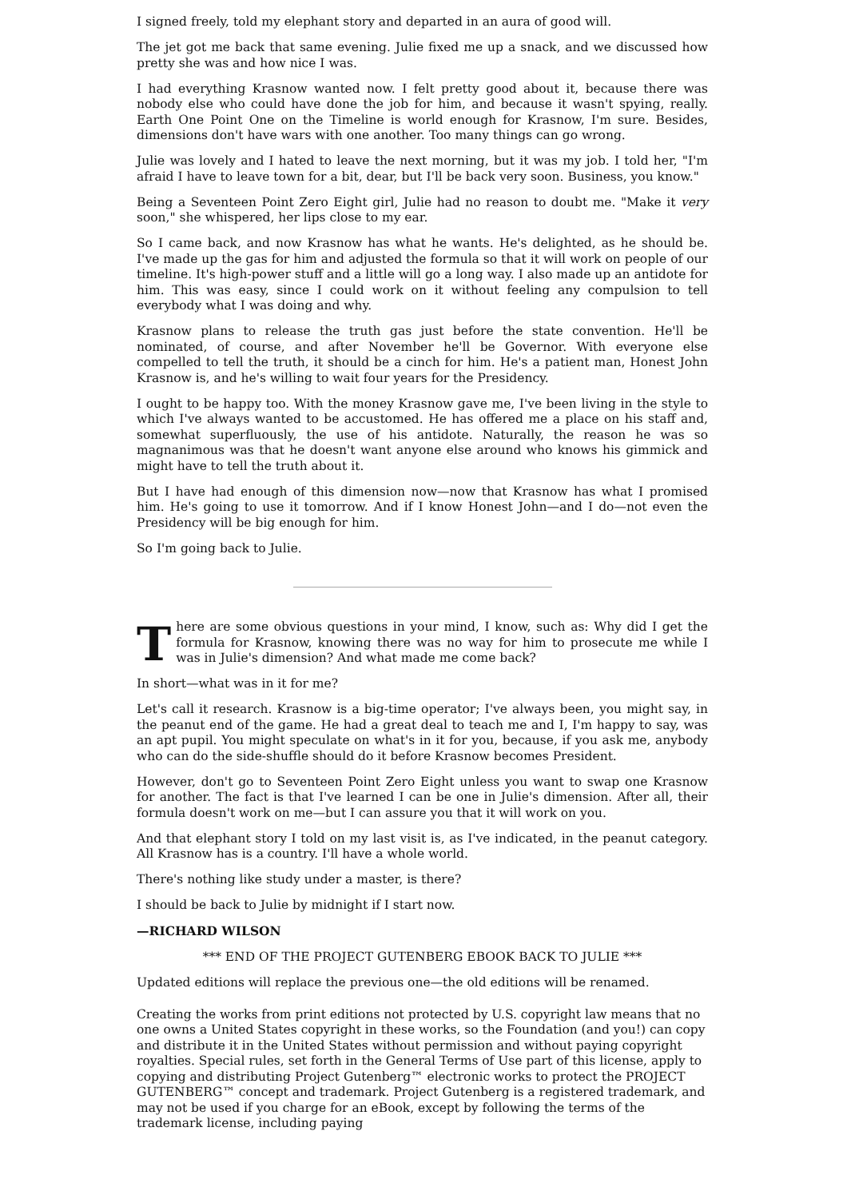I signed freely, told my elephant story and departed in an aura of good will.
The jet got me back that same evening. Julie fixed me up a snack, and we discussed how pretty she was and how nice I was.
I had everything Krasnow wanted now. I felt pretty good about it, because there was nobody else who could have done the job for him, and because it wasn't spying, really. Earth One Point One on the Timeline is world enough for Krasnow, I'm sure. Besides, dimensions don't have wars with one another. Too many things can go wrong.
Julie was lovely and I hated to leave the next morning, but it was my job. I told her, "I'm afraid I have to leave town for a bit, dear, but I'll be back very soon. Business, you know."
Being a Seventeen Point Zero Eight girl, Julie had no reason to doubt me. "Make it very soon," she whispered, her lips close to my ear.
So I came back, and now Krasnow has what he wants. He's delighted, as he should be. I've made up the gas for him and adjusted the formula so that it will work on people of our timeline. It's high-power stuff and a little will go a long way. I also made up an antidote for him. This was easy, since I could work on it without feeling any compulsion to tell everybody what I was doing and why.
Krasnow plans to release the truth gas just before the state convention. He'll be nominated, of course, and after November he'll be Governor. With everyone else compelled to tell the truth, it should be a cinch for him. He's a patient man, Honest John Krasnow is, and he's willing to wait four years for the Presidency.
I ought to be happy too. With the money Krasnow gave me, I've been living in the style to which I've always wanted to be accustomed. He has offered me a place on his staff and, somewhat superfluously, the use of his antidote. Naturally, the reason he was so magnanimous was that he doesn't want anyone else around who knows his gimmick and might have to tell the truth about it.
But I have had enough of this dimension now—now that Krasnow has what I promised him. He's going to use it tomorrow. And if I know Honest John—and I do—not even the Presidency will be big enough for him.
So I'm going back to Julie.
There are some obvious questions in your mind, I know, such as: Why did I get the formula for Krasnow, knowing there was no way for him to prosecute me while I was in Julie's dimension? And what made me come back?
In short—what was in it for me?
Let's call it research. Krasnow is a big-time operator; I've always been, you might say, in the peanut end of the game. He had a great deal to teach me and I, I'm happy to say, was an apt pupil. You might speculate on what's in it for you, because, if you ask me, anybody who can do the side-shuffle should do it before Krasnow becomes President.
However, don't go to Seventeen Point Zero Eight unless you want to swap one Krasnow for another. The fact is that I've learned I can be one in Julie's dimension. After all, their formula doesn't work on me—but I can assure you that it will work on you.
And that elephant story I told on my last visit is, as I've indicated, in the peanut category. All Krasnow has is a country. I'll have a whole world.
There's nothing like study under a master, is there?
I should be back to Julie by midnight if I start now.
—RICHARD WILSON
*** END OF THE PROJECT GUTENBERG EBOOK BACK TO JULIE ***
Updated editions will replace the previous one—the old editions will be renamed.
Creating the works from print editions not protected by U.S. copyright law means that no one owns a United States copyright in these works, so the Foundation (and you!) can copy and distribute it in the United States without permission and without paying copyright royalties. Special rules, set forth in the General Terms of Use part of this license, apply to copying and distributing Project Gutenberg™ electronic works to protect the PROJECT GUTENBERG™ concept and trademark. Project Gutenberg is a registered trademark, and may not be used if you charge for an eBook, except by following the terms of the trademark license, including paying